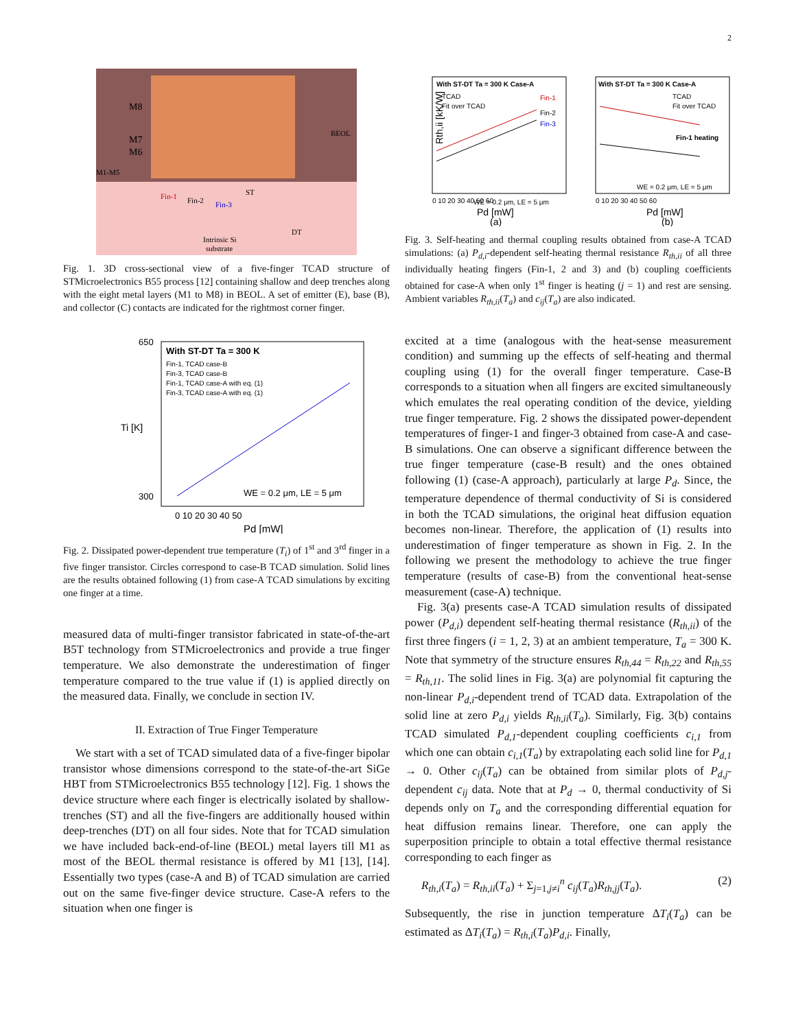2
M8
M7
M6
M1-M5
BEOL
Fin-1
Fin-2
Fin-3
ST
DT
Intrinsic Si
substrate
Fig. 1. 3D cross-sectional view of a five-finger TCAD structure of STMicroelectronics B55 process [12] containing shallow and deep trenches along with the eight metal layers (M1 to M8) in BEOL. A set of emitter (E), base (B), and collector (C) contacts are indicated for the rightmost corner finger.
With ST-DT Ta = 300 K
Fin-1, TCAD case-B
Fin-3, TCAD case-B
Fin-1, TCAD case-A with eq. (1)
Fin-3, TCAD case-A with eq. (1)
WE = 0.2 μm, LE = 5 μm
650
300
Ti [K]
0 10 20 30 40 50
Pd [mW]
Fig. 2. Dissipated power-dependent true temperature (T<sub>i</sub>) of 1<sup>st</sup> and 3<sup>rd</sup> finger in a five finger transistor. Circles correspond to case-B TCAD simulation. Solid lines are the results obtained following (1) from case-A TCAD simulations by exciting one finger at a time.
measured data of multi-finger transistor fabricated in state-of-the-art B5T technology from STMicroelectronics and provide a true finger temperature. We also demonstrate the underestimation of finger temperature compared to the true value if (1) is applied directly on the measured data. Finally, we conclude in section IV.
II. Extraction of True Finger Temperature
We start with a set of TCAD simulated data of a five-finger bipolar transistor whose dimensions correspond to the state-of-the-art SiGe HBT from STMicroelectronics B55 technology [12]. Fig. 1 shows the device structure where each finger is electrically isolated by shallow-trenches (ST) and all the five-fingers are additionally housed within deep-trenches (DT) on all four sides. Note that for TCAD simulation we have included back-end-of-line (BEOL) metal layers till M1 as most of the BEOL thermal resistance is offered by M1 [13], [14]. Essentially two types (case-A and B) of TCAD simulation are carried out on the same five-finger device structure. Case-A refers to the situation when one finger is
With ST-DT Ta = 300 K Case-A
TCAD
Fit over TCAD
Fin-1
Fin-2
Fin-3
WE = 0.2 μm, LE = 5 μm
Rth,ii [kK/W]
0 10 20 30 40 50 60
Pd [mW]
(a)
With ST-DT Ta = 300 K Case-A
TCAD
Fit over TCAD
Fin-1 heating
WE = 0.2 μm, LE = 5 μm
0 10 20 30 40 50 60
Pd [mW]
(b)
Fig. 3. Self-heating and thermal coupling results obtained from case-A TCAD simulations: (a) P<sub>d,i</sub>-dependent self-heating thermal resistance R<sub>th,ii</sub> of all three individually heating fingers (Fin-1, 2 and 3) and (b) coupling coefficients obtained for case-A when only 1<sup>st</sup> finger is heating (j = 1) and rest are sensing. Ambient variables R<sub>th,ii</sub>(T<sub>a</sub>) and c<sub>ij</sub>(T<sub>a</sub>) are also indicated.
excited at a time (analogous with the heat-sense measurement condition) and summing up the effects of self-heating and thermal coupling using (1) for the overall finger temperature. Case-B corresponds to a situation when all fingers are excited simultaneously which emulates the real operating condition of the device, yielding true finger temperature. Fig. 2 shows the dissipated power-dependent temperatures of finger-1 and finger-3 obtained from case-A and case-B simulations. One can observe a significant difference between the true finger temperature (case-B result) and the ones obtained following (1) (case-A approach), particularly at large P<sub>d</sub>. Since, the temperature dependence of thermal conductivity of Si is considered in both the TCAD simulations, the original heat diffusion equation becomes non-linear. Therefore, the application of (1) results into underestimation of finger temperature as shown in Fig. 2. In the following we present the methodology to achieve the true finger temperature (results of case-B) from the conventional heat-sense measurement (case-A) technique.
Fig. 3(a) presents case-A TCAD simulation results of dissipated power (P<sub>d,i</sub>) dependent self-heating thermal resistance (R<sub>th,ii</sub>) of the first three fingers (i = 1, 2, 3) at an ambient temperature, T<sub>a</sub> = 300 K. Note that symmetry of the structure ensures R<sub>th,44</sub> = R<sub>th,22</sub> and R<sub>th,55</sub> = R<sub>th,11</sub>. The solid lines in Fig. 3(a) are polynomial fit capturing the non-linear P<sub>d,i</sub>-dependent trend of TCAD data. Extrapolation of the solid line at zero P<sub>d,i</sub> yields R<sub>th,ii</sub>(T<sub>a</sub>). Similarly, Fig. 3(b) contains TCAD simulated P<sub>d,1</sub>-dependent coupling coefficients c<sub>i,1</sub> from which one can obtain c<sub>i,1</sub>(T<sub>a</sub>) by extrapolating each solid line for P<sub>d,1</sub> → 0. Other c<sub>ij</sub>(T<sub>a</sub>) can be obtained from similar plots of P<sub>d,j</sub>-dependent c<sub>ij</sub> data. Note that at P<sub>d</sub> → 0, thermal conductivity of Si depends only on T<sub>a</sub> and the corresponding differential equation for heat diffusion remains linear. Therefore, one can apply the superposition principle to obtain a total effective thermal resistance corresponding to each finger as
R<sub>th,i</sub>(T<sub>a</sub>) = R<sub>th,ii</sub>(T<sub>a</sub>) + Σ<sub>j=1,j≠i</sub><sup>n</sup> c<sub>ij</sub>(T<sub>a</sub>)R<sub>th,jj</sub>(T<sub>a</sub>). (2)
Subsequently, the rise in junction temperature ΔT<sub>i</sub>(T<sub>a</sub>) can be estimated as ΔT<sub>i</sub>(T<sub>a</sub>) = R<sub>th,i</sub>(T<sub>a</sub>)P<sub>d,i</sub>. Finally,